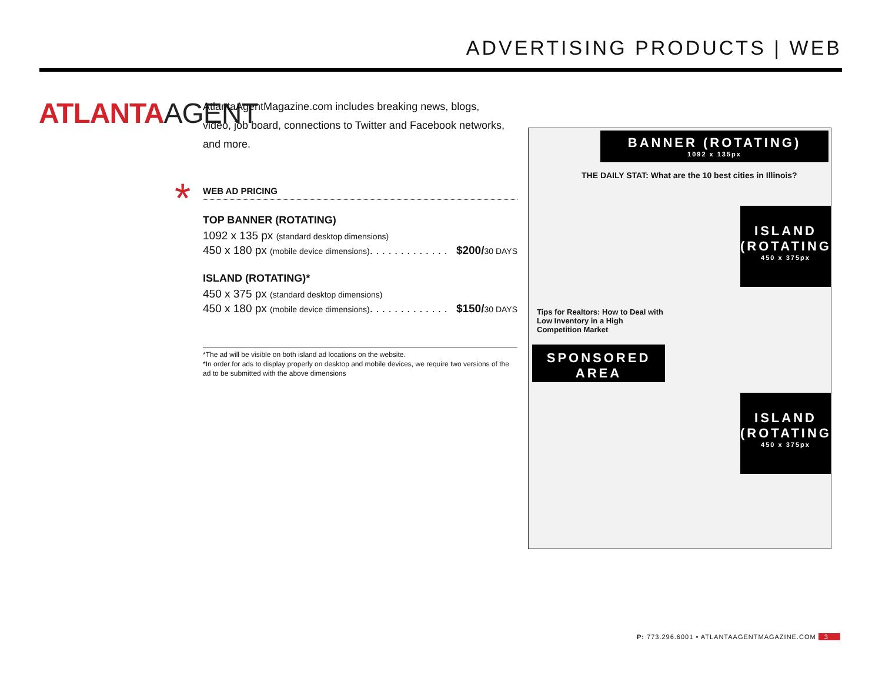ADVERTISING PRODUCTS | WEB
ATLANTAAGENT
AtlantaAgentMagazine.com includes breaking news, blogs, video, job board, connections to Twitter and Facebook networks, and more.
*
WEB AD PRICING
TOP BANNER (ROTATING)
1092 x 135 px (standard desktop dimensions)
450 x 180 px (mobile device dimensions). . . . . . . . . . . . . $200/30 DAYS
ISLAND (ROTATING)*
450 x 375 px (standard desktop dimensions)
450 x 180 px (mobile device dimensions). . . . . . . . . . . . . $150/30 DAYS
*The ad will be visible on both island ad locations on the website.
*In order for ads to display properly on desktop and mobile devices, we require two versions of the ad to be submitted with the above dimensions
BANNER (ROTATING)
1092 x 135px
THE DAILY STAT: What are the 10 best cities in Illinois?
ISLAND (ROTATING)
450 x 375px
Tips for Realtors: How to Deal with Low Inventory in a High Competition Market
SPONSORED AREA
ISLAND (ROTATING)
450 x 375px
P: 773.296.6001 • ATLANTAAGENTMAGAZINE.COM 3